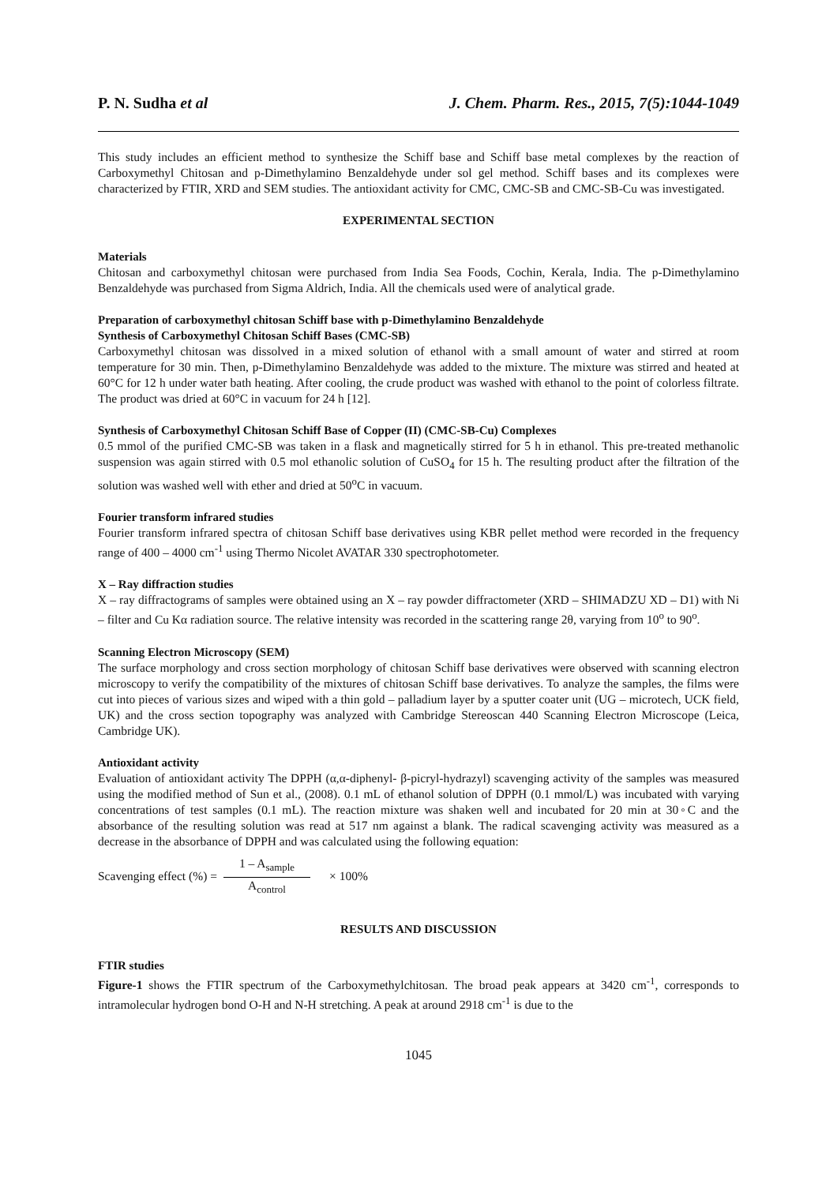P. N. Sudha et al J. Chem. Pharm. Res., 2015, 7(5):1044-1049
This study includes an efficient method to synthesize the Schiff base and Schiff base metal complexes by the reaction of Carboxymethyl Chitosan and p-Dimethylamino Benzaldehyde under sol gel method. Schiff bases and its complexes were characterized by FTIR, XRD and SEM studies. The antioxidant activity for CMC, CMC-SB and CMC-SB-Cu was investigated.
EXPERIMENTAL SECTION
Materials
Chitosan and carboxymethyl chitosan were purchased from India Sea Foods, Cochin, Kerala, India. The p-Dimethylamino Benzaldehyde was purchased from Sigma Aldrich, India. All the chemicals used were of analytical grade.
Preparation of carboxymethyl chitosan Schiff base with p-Dimethylamino Benzaldehyde
Synthesis of Carboxymethyl Chitosan Schiff Bases (CMC-SB)
Carboxymethyl chitosan was dissolved in a mixed solution of ethanol with a small amount of water and stirred at room temperature for 30 min. Then, p-Dimethylamino Benzaldehyde was added to the mixture. The mixture was stirred and heated at 60°C for 12 h under water bath heating. After cooling, the crude product was washed with ethanol to the point of colorless filtrate. The product was dried at 60°C in vacuum for 24 h [12].
Synthesis of Carboxymethyl Chitosan Schiff Base of Copper (II) (CMC-SB-Cu) Complexes
0.5 mmol of the purified CMC-SB was taken in a flask and magnetically stirred for 5 h in ethanol. This pre-treated methanolic suspension was again stirred with 0.5 mol ethanolic solution of CuSO<sub>4</sub> for 15 h. The resulting product after the filtration of the solution was washed well with ether and dried at 50<sup>o</sup>C in vacuum.
Fourier transform infrared studies
Fourier transform infrared spectra of chitosan Schiff base derivatives using KBR pellet method were recorded in the frequency range of 400 – 4000 cm<sup>-1</sup> using Thermo Nicolet AVATAR 330 spectrophotometer.
X – Ray diffraction studies
X – ray diffractograms of samples were obtained using an X – ray powder diffractometer (XRD – SHIMADZU XD – D1) with Ni – filter and Cu Kα radiation source. The relative intensity was recorded in the scattering range 2θ, varying from 10<sup>o</sup> to 90<sup>o</sup>.
Scanning Electron Microscopy (SEM)
The surface morphology and cross section morphology of chitosan Schiff base derivatives were observed with scanning electron microscopy to verify the compatibility of the mixtures of chitosan Schiff base derivatives. To analyze the samples, the films were cut into pieces of various sizes and wiped with a thin gold – palladium layer by a sputter coater unit (UG – microtech, UCK field, UK) and the cross section topography was analyzed with Cambridge Stereoscan 440 Scanning Electron Microscope (Leica, Cambridge UK).
Antioxidant activity
Evaluation of antioxidant activity The DPPH (α,α-diphenyl- β-picryl-hydrazyl) scavenging activity of the samples was measured using the modified method of Sun et al., (2008). 0.1 mL of ethanol solution of DPPH (0.1 mmol/L) was incubated with varying concentrations of test samples (0.1 mL). The reaction mixture was shaken well and incubated for 20 min at 30◦C and the absorbance of the resulting solution was read at 517 nm against a blank. The radical scavenging activity was measured as a decrease in the absorbance of DPPH and was calculated using the following equation:
Scavenging effect (%) = 1 – A<sub>sample</sub> A<sub>control</sub> × 100%
RESULTS AND DISCUSSION
FTIR studies
Figure-1 shows the FTIR spectrum of the Carboxymethylchitosan. The broad peak appears at 3420 cm<sup>-1</sup>, corresponds to intramolecular hydrogen bond O-H and N-H stretching. A peak at around 2918 cm<sup>-1</sup> is due to the
1045